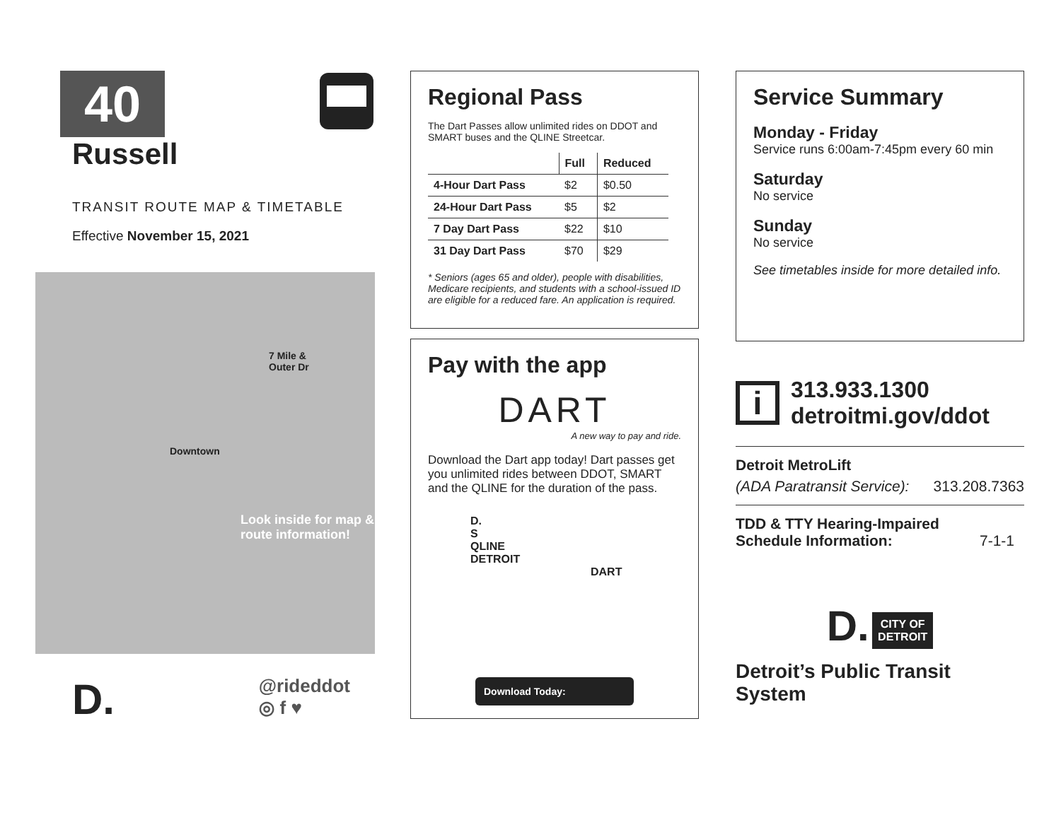40
Russell
TRANSIT ROUTE MAP & TIMETABLE
Effective November 15, 2021
7 Mile &
Outer Dr
Downtown
Look inside for map & route information!
D.
@rideddot
◎ f ♥
Regional Pass
The Dart Passes allow unlimited rides on DDOT and SMART buses and the QLINE Streetcar.
| | Full | Reduced |
| --- | --- | --- |
| 4-Hour Dart Pass | $2 | $0.50 |
| 24-Hour Dart Pass | $5 | $2 |
| 7 Day Dart Pass | $22 | $10 |
| 31 Day Dart Pass | $70 | $29 |
* Seniors (ages 65 and older), people with disabilities, Medicare recipients, and students with a school-issued ID are eligible for a reduced fare. An application is required.
Pay with the app
DART
A new way to pay and ride.
Download the Dart app today! Dart passes get you unlimited rides between DDOT, SMART and the QLINE for the duration of the pass.
D.
S
QLINE
DETROIT
DART
Download Today:
Service Summary
Monday - Friday
Service runs 6:00am-7:45pm every 60 min
Saturday
No service
Sunday
No service
See timetables inside for more detailed info.
i
313.933.1300
detroitmi.gov/ddot
Detroit MetroLift
(ADA Paratransit Service): 313.208.7363
TDD & TTY Hearing-Impaired
Schedule Information: 7-1-1
D. CITY OF
DETROIT
Detroit’s Public Transit System